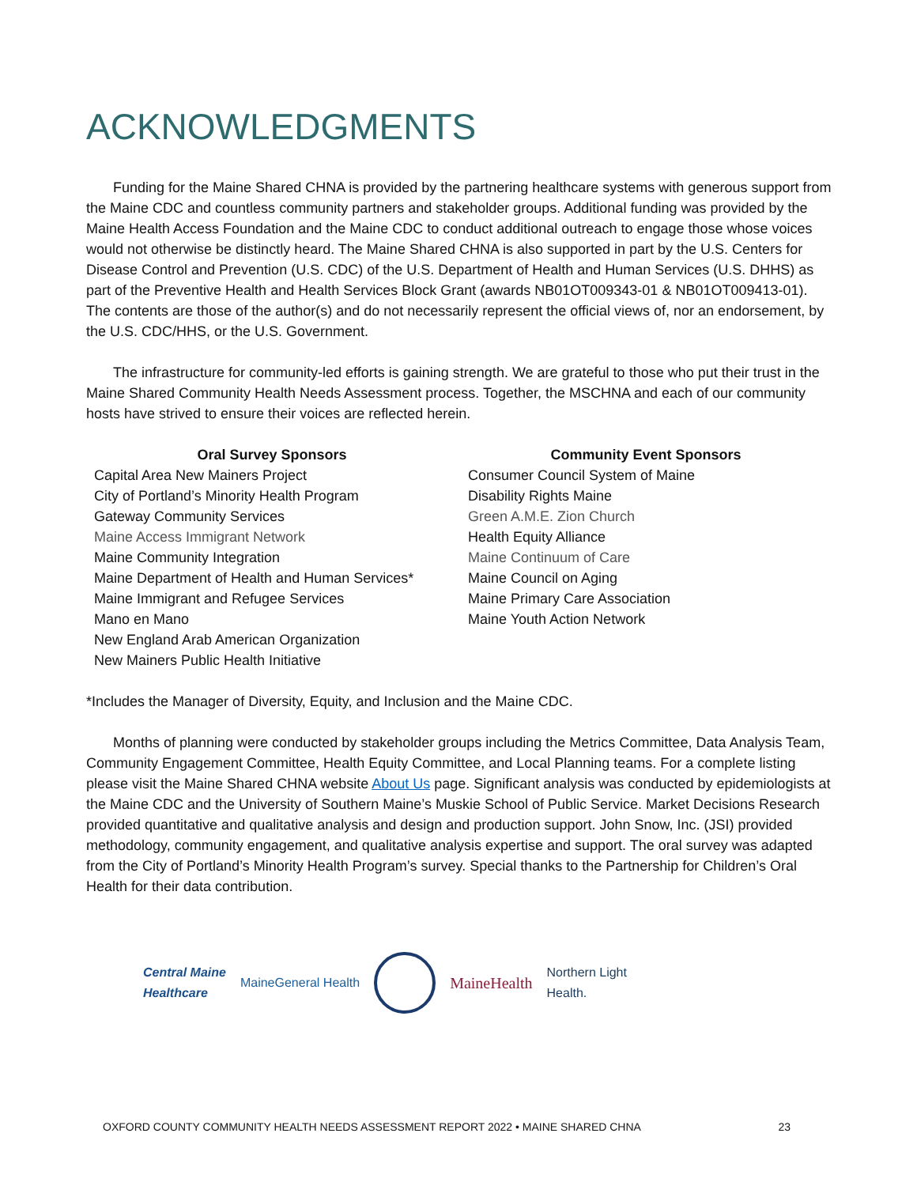ACKNOWLEDGMENTS
Funding for the Maine Shared CHNA is provided by the partnering healthcare systems with generous support from the Maine CDC and countless community partners and stakeholder groups. Additional funding was provided by the Maine Health Access Foundation and the Maine CDC to conduct additional outreach to engage those whose voices would not otherwise be distinctly heard. The Maine Shared CHNA is also supported in part by the U.S. Centers for Disease Control and Prevention (U.S. CDC) of the U.S. Department of Health and Human Services (U.S. DHHS) as part of the Preventive Health and Health Services Block Grant (awards NB01OT009343-01 & NB01OT009413-01). The contents are those of the author(s) and do not necessarily represent the official views of, nor an endorsement, by the U.S. CDC/HHS, or the U.S. Government.
The infrastructure for community-led efforts is gaining strength. We are grateful to those who put their trust in the Maine Shared Community Health Needs Assessment process. Together, the MSCHNA and each of our community hosts have strived to ensure their voices are reflected herein.
Oral Survey Sponsors
Capital Area New Mainers Project
City of Portland’s Minority Health Program
Gateway Community Services
Maine Access Immigrant Network
Maine Community Integration
Maine Department of Health and Human Services*
Maine Immigrant and Refugee Services
Mano en Mano
New England Arab American Organization
New Mainers Public Health Initiative
Community Event Sponsors
Consumer Council System of Maine
Disability Rights Maine
Green A.M.E. Zion Church
Health Equity Alliance
Maine Continuum of Care
Maine Council on Aging
Maine Primary Care Association
Maine Youth Action Network
*Includes the Manager of Diversity, Equity, and Inclusion and the Maine CDC.
Months of planning were conducted by stakeholder groups including the Metrics Committee, Data Analysis Team, Community Engagement Committee, Health Equity Committee, and Local Planning teams. For a complete listing please visit the Maine Shared CHNA website About Us page. Significant analysis was conducted by epidemiologists at the Maine CDC and the University of Southern Maine’s Muskie School of Public Service. Market Decisions Research provided quantitative and qualitative analysis and design and production support. John Snow, Inc. (JSI) provided methodology, community engagement, and qualitative analysis expertise and support. The oral survey was adapted from the City of Portland’s Minority Health Program’s survey. Special thanks to the Partnership for Children’s Oral Health for their data contribution.
Central Maine
Healthcare MaineGeneral Health MaineHealth Northern Light
Health.
OXFORD COUNTY COMMUNITY HEALTH NEEDS ASSESSMENT REPORT 2022 • MAINE SHARED CHNA 23